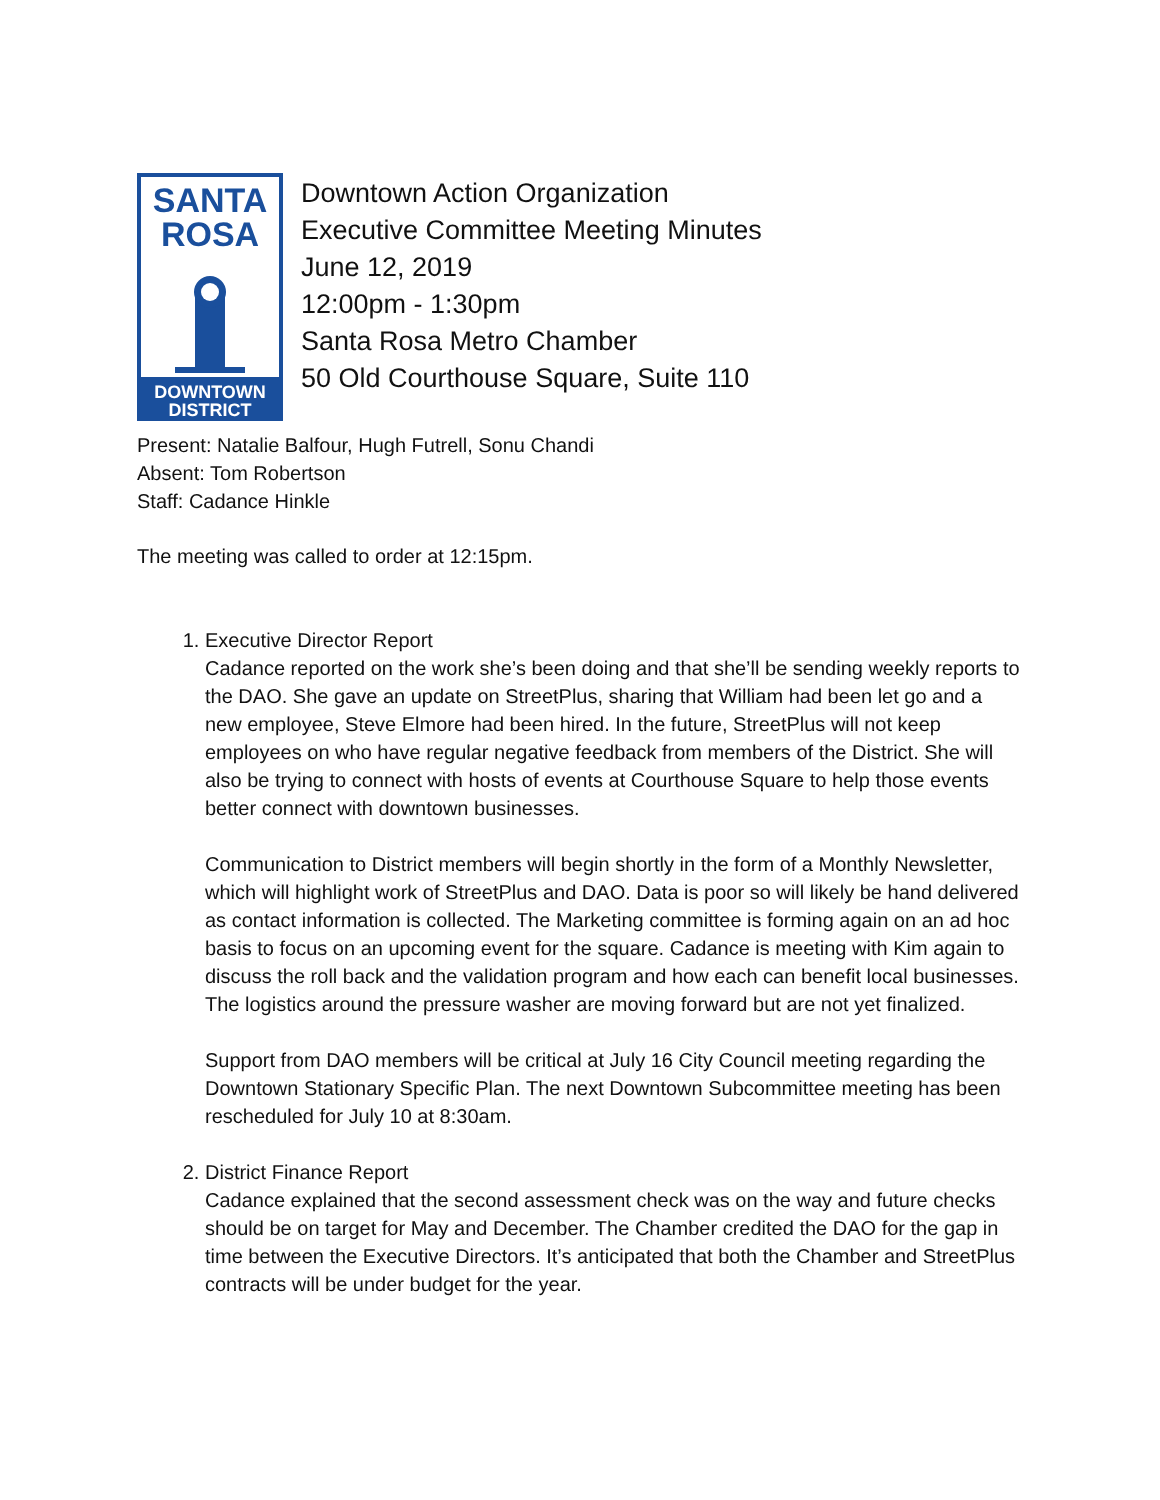SANTA
ROSA
DOWNTOWN
DISTRICT
Downtown Action Organization
Executive Committee Meeting Minutes
June 12, 2019
12:00pm - 1:30pm
Santa Rosa Metro Chamber
50 Old Courthouse Square, Suite 110
Present: Natalie Balfour, Hugh Futrell, Sonu Chandi
Absent: Tom Robertson
Staff: Cadance Hinkle
The meeting was called to order at 12:15pm.
1. Executive Director Report
Cadance reported on the work she’s been doing and that she’ll be sending weekly reports to the DAO. She gave an update on StreetPlus, sharing that William had been let go and a new employee, Steve Elmore had been hired. In the future, StreetPlus will not keep employees on who have regular negative feedback from members of the District. She will also be trying to connect with hosts of events at Courthouse Square to help those events better connect with downtown businesses.
Communication to District members will begin shortly in the form of a Monthly Newsletter, which will highlight work of StreetPlus and DAO. Data is poor so will likely be hand delivered as contact information is collected. The Marketing committee is forming again on an ad hoc basis to focus on an upcoming event for the square. Cadance is meeting with Kim again to discuss the roll back and the validation program and how each can benefit local businesses. The logistics around the pressure washer are moving forward but are not yet finalized.
Support from DAO members will be critical at July 16 City Council meeting regarding the Downtown Stationary Specific Plan. The next Downtown Subcommittee meeting has been rescheduled for July 10 at 8:30am.
2. District Finance Report
Cadance explained that the second assessment check was on the way and future checks should be on target for May and December. The Chamber credited the DAO for the gap in time between the Executive Directors. It’s anticipated that both the Chamber and StreetPlus contracts will be under budget for the year.